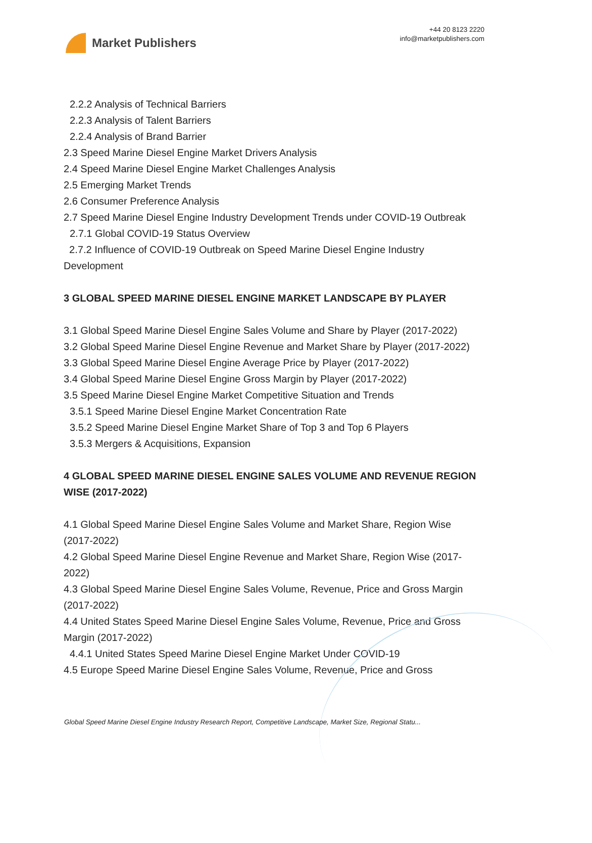Market Publishers
+44 20 8123 2220
info@marketpublishers.com
2.2.2 Analysis of Technical Barriers
2.2.3 Analysis of Talent Barriers
2.2.4 Analysis of Brand Barrier
2.3 Speed Marine Diesel Engine Market Drivers Analysis
2.4 Speed Marine Diesel Engine Market Challenges Analysis
2.5 Emerging Market Trends
2.6 Consumer Preference Analysis
2.7 Speed Marine Diesel Engine Industry Development Trends under COVID-19 Outbreak
2.7.1 Global COVID-19 Status Overview
2.7.2 Influence of COVID-19 Outbreak on Speed Marine Diesel Engine Industry Development
3 GLOBAL SPEED MARINE DIESEL ENGINE MARKET LANDSCAPE BY PLAYER
3.1 Global Speed Marine Diesel Engine Sales Volume and Share by Player (2017-2022)
3.2 Global Speed Marine Diesel Engine Revenue and Market Share by Player (2017-2022)
3.3 Global Speed Marine Diesel Engine Average Price by Player (2017-2022)
3.4 Global Speed Marine Diesel Engine Gross Margin by Player (2017-2022)
3.5 Speed Marine Diesel Engine Market Competitive Situation and Trends
3.5.1 Speed Marine Diesel Engine Market Concentration Rate
3.5.2 Speed Marine Diesel Engine Market Share of Top 3 and Top 6 Players
3.5.3 Mergers & Acquisitions, Expansion
4 GLOBAL SPEED MARINE DIESEL ENGINE SALES VOLUME AND REVENUE REGION WISE (2017-2022)
4.1 Global Speed Marine Diesel Engine Sales Volume and Market Share, Region Wise (2017-2022)
4.2 Global Speed Marine Diesel Engine Revenue and Market Share, Region Wise (2017-2022)
4.3 Global Speed Marine Diesel Engine Sales Volume, Revenue, Price and Gross Margin (2017-2022)
4.4 United States Speed Marine Diesel Engine Sales Volume, Revenue, Price and Gross Margin (2017-2022)
4.4.1 United States Speed Marine Diesel Engine Market Under COVID-19
4.5 Europe Speed Marine Diesel Engine Sales Volume, Revenue, Price and Gross
Global Speed Marine Diesel Engine Industry Research Report, Competitive Landscape, Market Size, Regional Statu...